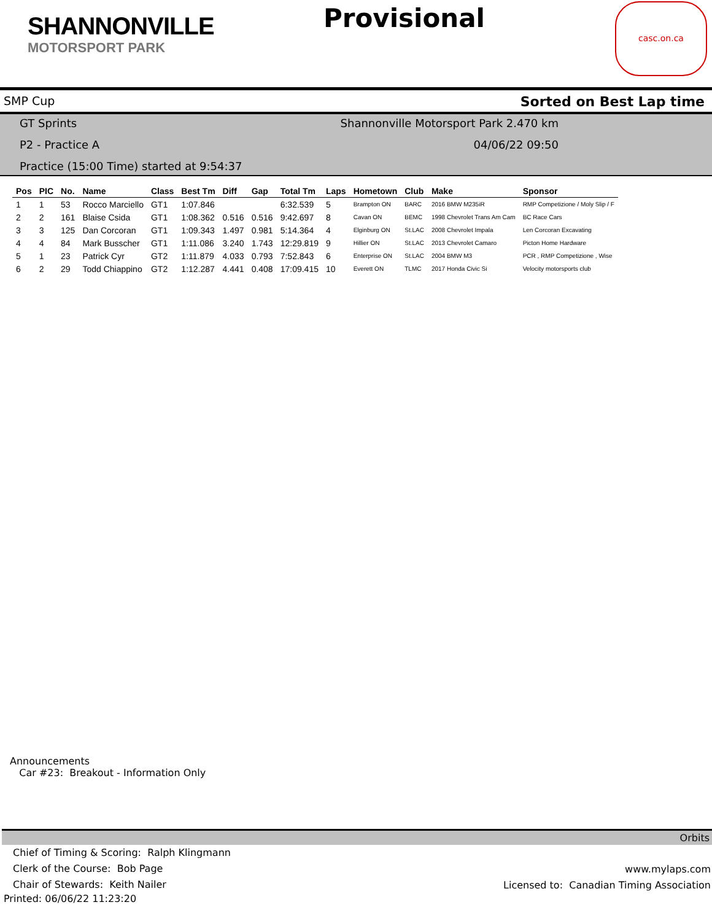SHANNONVILLE
MOTORSPORT PARK
Provisional
casc.on.ca
SMP Cup Sorted on Best Lap time
GT Sprints Shannonville Motorsport Park 2.470 km P2 - Practice A 04/06/22 09:50 Practice (15:00 Time) started at 9:54:37
| Pos | PIC | No. | Name | Class | Best Tm | Diff | Gap | Total Tm | Laps | Hometown | Club | Make | Sponsor |
| --- | --- | --- | --- | --- | --- | --- | --- | --- | --- | --- | --- | --- | --- |
| 1 | 1 | 53 | Rocco Marciello | GT1 | 1:07.846 | | | 6:32.539 | 5 | Brampton ON | BARC | 2016 BMW M235iR | RMP Competizione / Moly Slip / F |
| 2 | 2 | 161 | Blaise Csida | GT1 | 1:08.362 | 0.516 | 0.516 | 9:42.697 | 8 | Cavan ON | BEMC | 1998 Chevrolet Trans Am Cam | BC Race Cars |
| 3 | 3 | 125 | Dan Corcoran | GT1 | 1:09.343 | 1.497 | 0.981 | 5:14.364 | 4 | Elginburg ON | St.LAC | 2008 Chevrolet Impala | Len Corcoran Excavating |
| 4 | 4 | 84 | Mark Busscher | GT1 | 1:11.086 | 3.240 | 1.743 | 12:29.819 | 9 | Hillier ON | St.LAC | 2013 Chevrolet Camaro | Picton Home Hardware |
| 5 | 1 | 23 | Patrick Cyr | GT2 | 1:11.879 | 4.033 | 0.793 | 7:52.843 | 6 | Enterprise ON | St.LAC | 2004 BMW M3 | PCR , RMP Competizione , Wise |
| 6 | 2 | 29 | Todd Chiappino | GT2 | 1:12.287 | 4.441 | 0.408 | 17:09.415 | 10 | Everett ON | TLMC | 2017 Honda Civic Si | Velocity motorsports club |
Announcements
Car #23: Breakout - Information Only
Orbits
Chief of Timing & Scoring: Ralph Klingmann
Clerk of the Course: Bob Page
Chair of Stewards: Keith Nailer
Printed: 06/06/22 11:23:20
www.mylaps.com
Licensed to: Canadian Timing Association